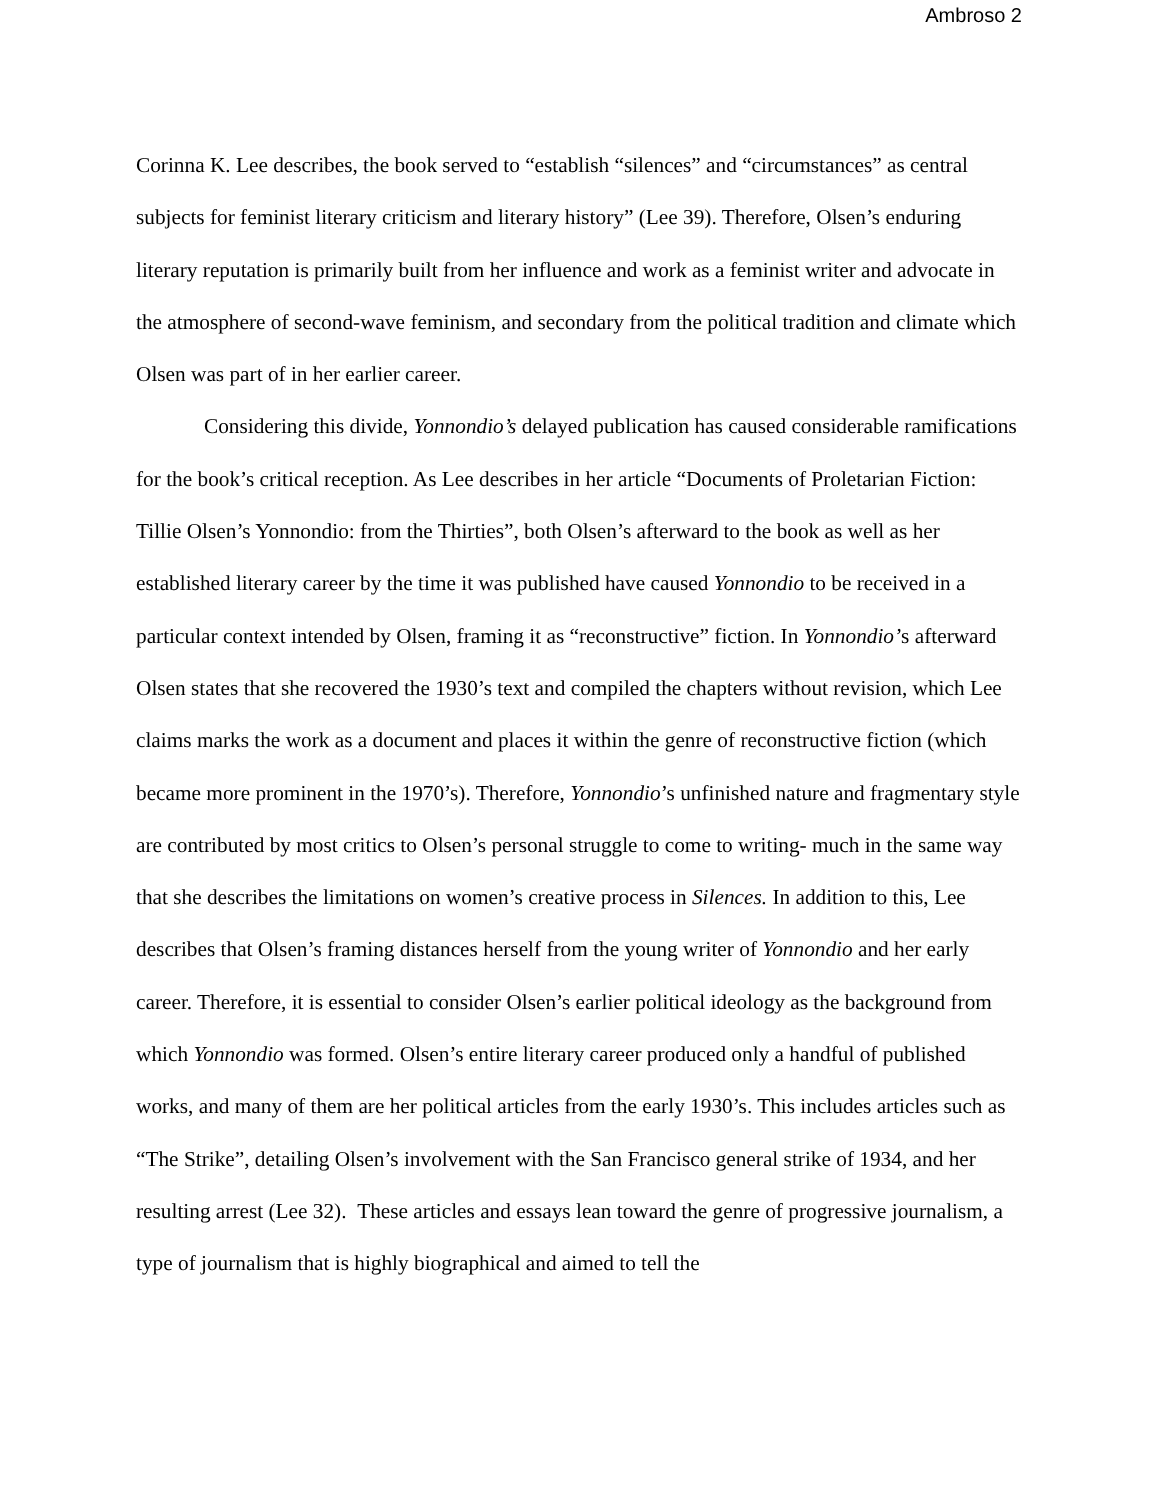Ambroso 2
Corinna K. Lee describes, the book served to “establish “silences” and “circumstances” as central subjects for feminist literary criticism and literary history” (Lee 39). Therefore, Olsen’s enduring literary reputation is primarily built from her influence and work as a feminist writer and advocate in the atmosphere of second-wave feminism, and secondary from the political tradition and climate which Olsen was part of in her earlier career.
Considering this divide, Yonnondio’s delayed publication has caused considerable ramifications for the book’s critical reception. As Lee describes in her article “Documents of Proletarian Fiction: Tillie Olsen’s Yonnondio: from the Thirties”, both Olsen’s afterward to the book as well as her established literary career by the time it was published have caused Yonnondio to be received in a particular context intended by Olsen, framing it as “reconstructive” fiction. In Yonnondio’s afterward Olsen states that she recovered the 1930’s text and compiled the chapters without revision, which Lee claims marks the work as a document and places it within the genre of reconstructive fiction (which became more prominent in the 1970’s). Therefore, Yonnondio’s unfinished nature and fragmentary style are contributed by most critics to Olsen’s personal struggle to come to writing- much in the same way that she describes the limitations on women’s creative process in Silences. In addition to this, Lee describes that Olsen’s framing distances herself from the young writer of Yonnondio and her early career. Therefore, it is essential to consider Olsen’s earlier political ideology as the background from which Yonnondio was formed. Olsen’s entire literary career produced only a handful of published works, and many of them are her political articles from the early 1930’s. This includes articles such as “The Strike”, detailing Olsen’s involvement with the San Francisco general strike of 1934, and her resulting arrest (Lee 32). These articles and essays lean toward the genre of progressive journalism, a type of journalism that is highly biographical and aimed to tell the